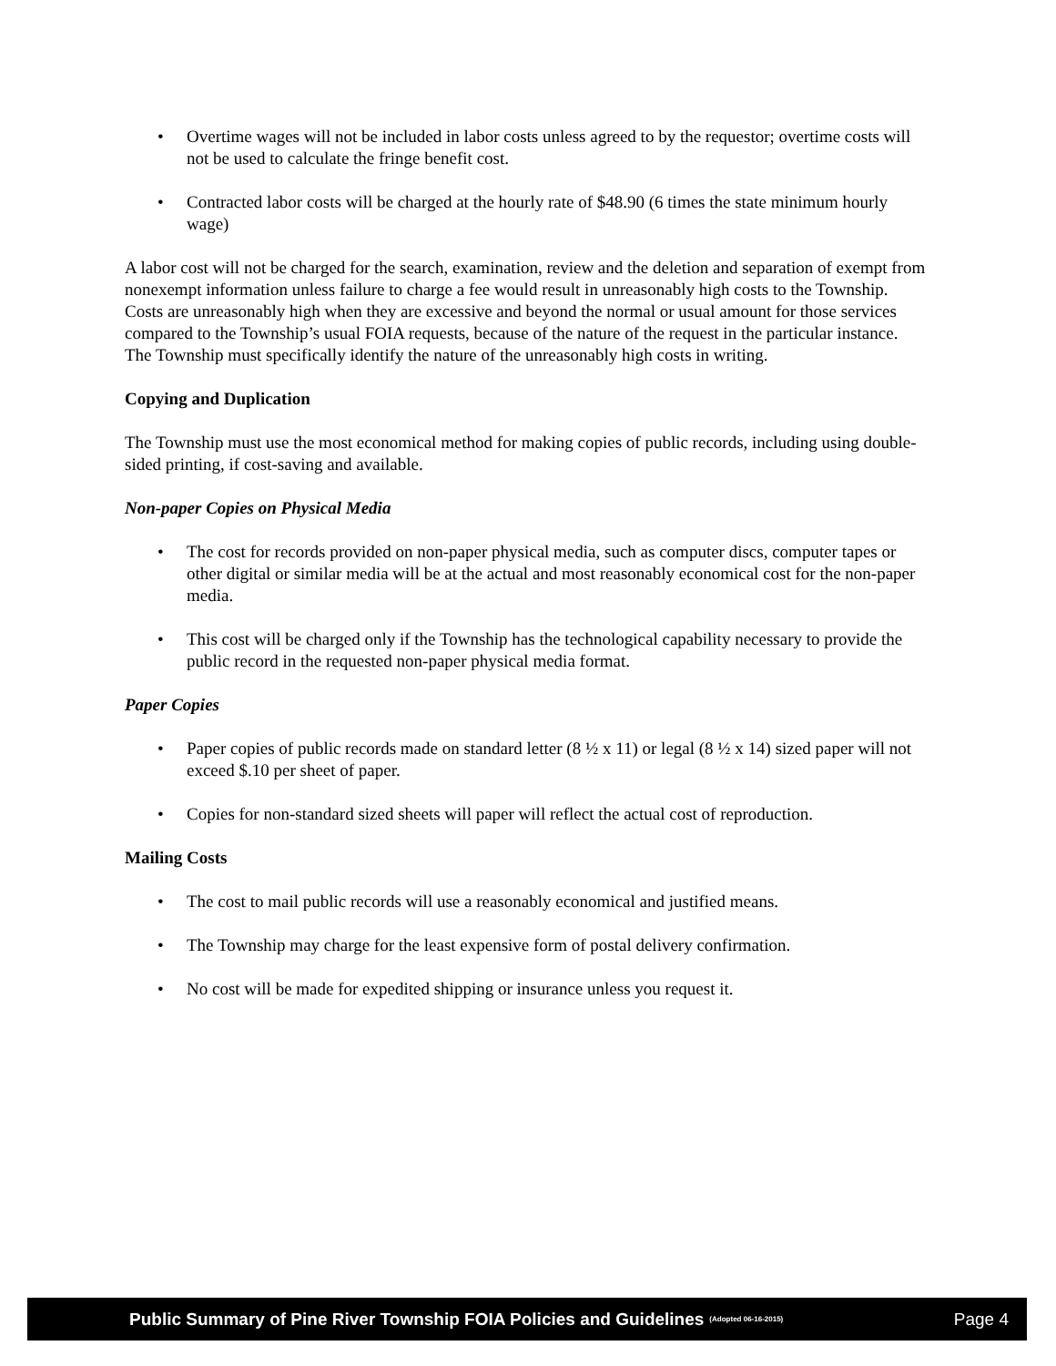• Overtime wages will not be included in labor costs unless agreed to by the requestor; overtime costs will not be used to calculate the fringe benefit cost.
• Contracted labor costs will be charged at the hourly rate of $48.90 (6 times the state minimum hourly wage)
A labor cost will not be charged for the search, examination, review and the deletion and separation of exempt from nonexempt information unless failure to charge a fee would result in unreasonably high costs to the Township. Costs are unreasonably high when they are excessive and beyond the normal or usual amount for those services compared to the Township’s usual FOIA requests, because of the nature of the request in the particular instance. The Township must specifically identify the nature of the unreasonably high costs in writing.
Copying and Duplication
The Township must use the most economical method for making copies of public records, including using double-sided printing, if cost-saving and available.
Non-paper Copies on Physical Media
• The cost for records provided on non-paper physical media, such as computer discs, computer tapes or other digital or similar media will be at the actual and most reasonably economical cost for the non-paper media.
• This cost will be charged only if the Township has the technological capability necessary to provide the public record in the requested non-paper physical media format.
Paper Copies
• Paper copies of public records made on standard letter (8 ½ x 11) or legal (8 ½ x 14) sized paper will not exceed $.10 per sheet of paper.
• Copies for non-standard sized sheets will paper will reflect the actual cost of reproduction.
Mailing Costs
• The cost to mail public records will use a reasonably economical and justified means.
• The Township may charge for the least expensive form of postal delivery confirmation.
• No cost will be made for expedited shipping or insurance unless you request it.
Public Summary of Pine River Township FOIA Policies and Guidelines (Adopted 06-16-2015) Page 4